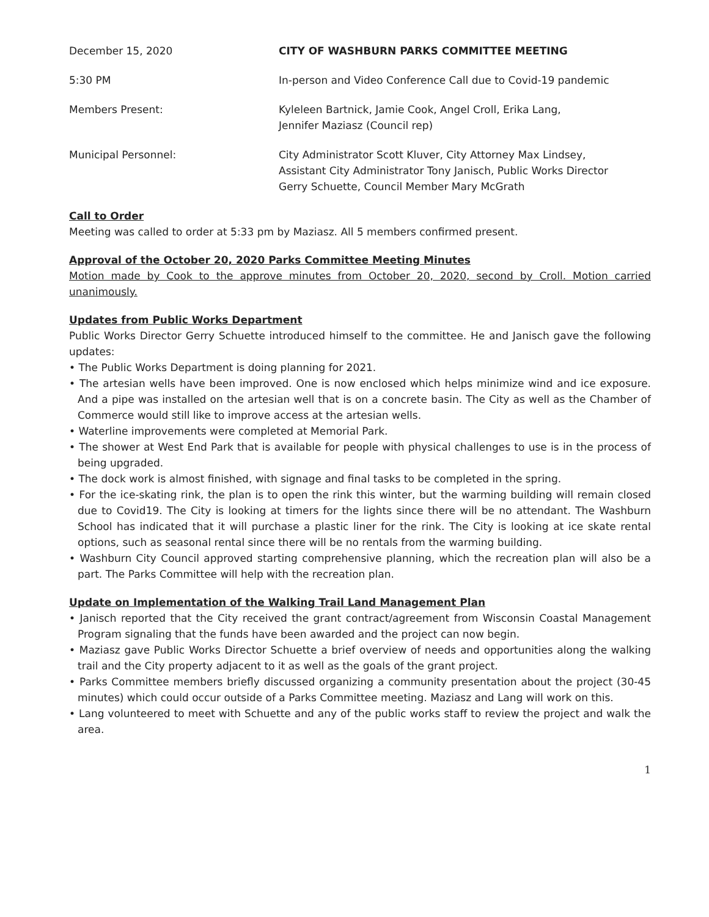December 15, 2020 CITY OF WASHBURN PARKS COMMITTEE MEETING
5:30 PM In-person and Video Conference Call due to Covid-19 pandemic
Members Present: Kyleleen Bartnick, Jamie Cook, Angel Croll, Erika Lang,
Jennifer Maziasz (Council rep)
Municipal Personnel: City Administrator Scott Kluver, City Attorney Max Lindsey,
Assistant City Administrator Tony Janisch, Public Works Director
Gerry Schuette, Council Member Mary McGrath
Call to Order
Meeting was called to order at 5:33 pm by Maziasz. All 5 members confirmed present.
Approval of the October 20, 2020 Parks Committee Meeting Minutes
Motion made by Cook to the approve minutes from October 20, 2020, second by Croll. Motion carried unanimously.
Updates from Public Works Department
Public Works Director Gerry Schuette introduced himself to the committee. He and Janisch gave the following updates:
• The Public Works Department is doing planning for 2021.
• The artesian wells have been improved. One is now enclosed which helps minimize wind and ice exposure. And a pipe was installed on the artesian well that is on a concrete basin. The City as well as the Chamber of Commerce would still like to improve access at the artesian wells.
• Waterline improvements were completed at Memorial Park.
• The shower at West End Park that is available for people with physical challenges to use is in the process of being upgraded.
• The dock work is almost finished, with signage and final tasks to be completed in the spring.
• For the ice-skating rink, the plan is to open the rink this winter, but the warming building will remain closed due to Covid19. The City is looking at timers for the lights since there will be no attendant. The Washburn School has indicated that it will purchase a plastic liner for the rink. The City is looking at ice skate rental options, such as seasonal rental since there will be no rentals from the warming building.
• Washburn City Council approved starting comprehensive planning, which the recreation plan will also be a part. The Parks Committee will help with the recreation plan.
Update on Implementation of the Walking Trail Land Management Plan
• Janisch reported that the City received the grant contract/agreement from Wisconsin Coastal Management Program signaling that the funds have been awarded and the project can now begin.
• Maziasz gave Public Works Director Schuette a brief overview of needs and opportunities along the walking trail and the City property adjacent to it as well as the goals of the grant project.
• Parks Committee members briefly discussed organizing a community presentation about the project (30-45 minutes) which could occur outside of a Parks Committee meeting. Maziasz and Lang will work on this.
• Lang volunteered to meet with Schuette and any of the public works staff to review the project and walk the area.
1